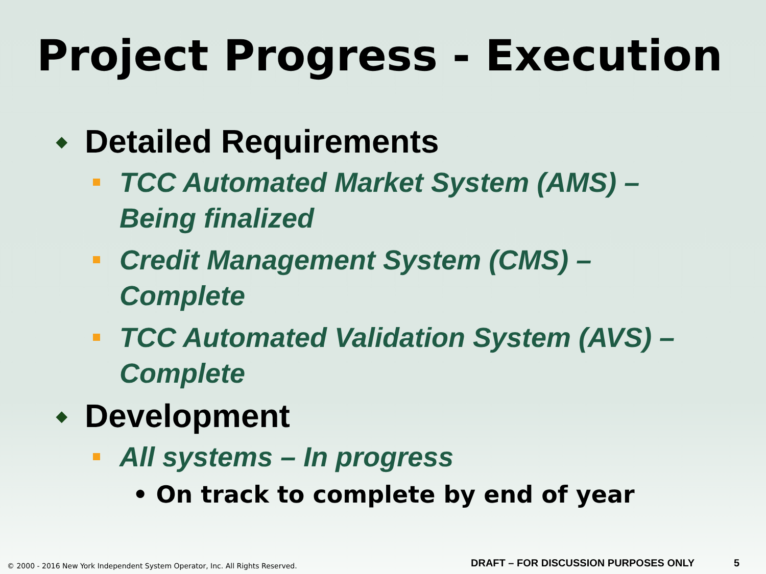Project Progress - Execution
◆ Detailed Requirements
TCC Automated Market System (AMS) – Being finalized
Credit Management System (CMS) – Complete
TCC Automated Validation System (AVS) – Complete
◆ Development
All systems – In progress
• On track to complete by end of year
© 2000 - 2016 New York Independent System Operator, Inc. All Rights Reserved.
DRAFT – FOR DISCUSSION PURPOSES ONLY
5